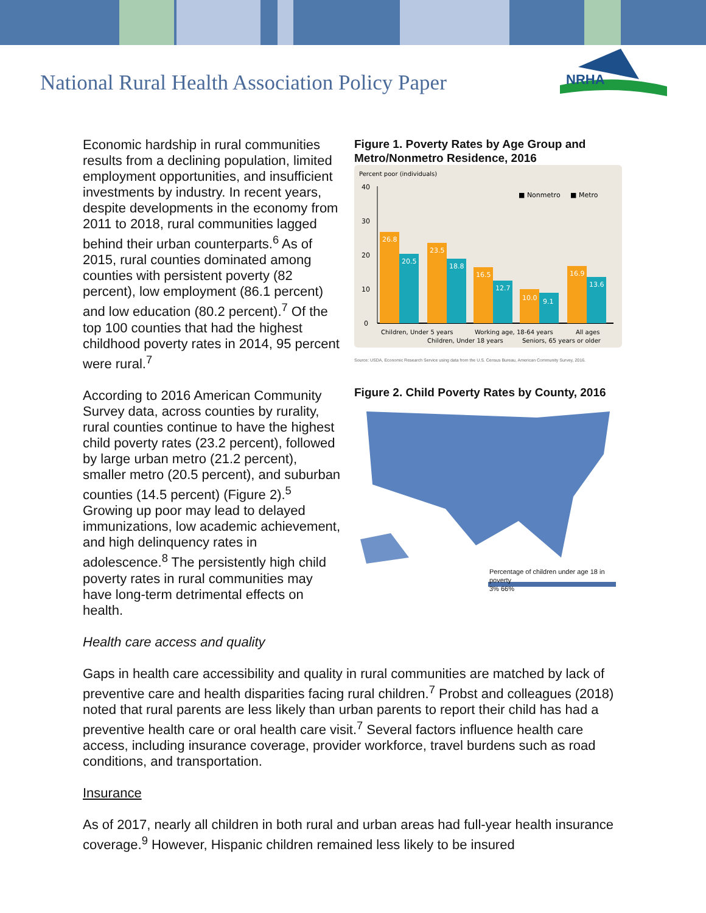National Rural Health Association Policy Paper
NRHA
Economic hardship in rural communities results from a declining population, limited employment opportunities, and insufficient investments by industry. In recent years, despite developments in the economy from 2011 to 2018, rural communities lagged behind their urban counterparts.<sup>6</sup> As of 2015, rural counties dominated among counties with persistent poverty (82 percent), low employment (86.1 percent) and low education (80.2 percent).<sup>7</sup> Of the top 100 counties that had the highest childhood poverty rates in 2014, 95 percent were rural.<sup>7</sup>
According to 2016 American Community Survey data, across counties by rurality, rural counties continue to have the highest child poverty rates (23.2 percent), followed by large urban metro (21.2 percent), smaller metro (20.5 percent), and suburban counties (14.5 percent) (Figure 2).<sup>5</sup> Growing up poor may lead to delayed immunizations, low academic achievement, and high delinquency rates in adolescence.<sup>8</sup> The persistently high child poverty rates in rural communities may have long-term detrimental effects on health.
Figure 1. Poverty Rates by Age Group and Metro/Nonmetro Residence, 2016
Percent poor (individuals)
40
30
20
10
0
■ Nonmetro
■ Metro
26.8
20.5
23.5
18.8
16.5
12.7
10.0
9.1
16.9
13.6
Children, Under 5 years
Children, Under 18 years
Working age, 18-64 years
Seniors, 65 years or older
All ages
Source: USDA, Economic Research Service using data from the U.S. Census Bureau, American Community Survey, 2016.
Figure 2. Child Poverty Rates by County, 2016
Percentage of children under age 18 in poverty
3% 66%
Health care access and quality
Gaps in health care accessibility and quality in rural communities are matched by lack of preventive care and health disparities facing rural children.<sup>7</sup> Probst and colleagues (2018) noted that rural parents are less likely than urban parents to report their child has had a preventive health care or oral health care visit.<sup>7</sup> Several factors influence health care access, including insurance coverage, provider workforce, travel burdens such as road conditions, and transportation.
Insurance
As of 2017, nearly all children in both rural and urban areas had full-year health insurance coverage.<sup>9</sup> However, Hispanic children remained less likely to be insured